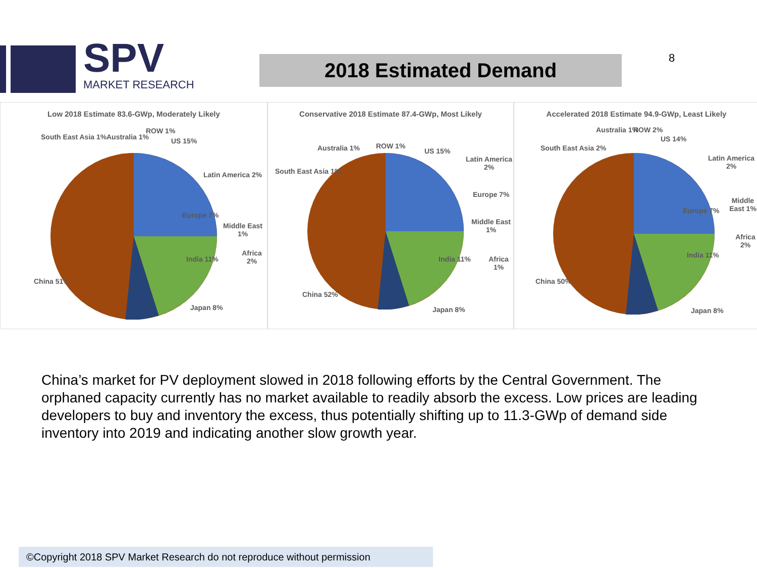SPV
MARKET RESEARCH
2018 Estimated Demand 8
Low 2018 Estimate 83.6-GWp, Moderately Likely
South East Asia 1% Australia 1%
ROW 1%
US 15%
Latin America 2%
Europe 7%
Middle East 1%
Africa 2%
India 11%
China 51%
Japan 8%
Conservative 2018 Estimate 87.4-GWp, Most Likely
Australia 1% ROW 1%
South East Asia 1%
US 15%
Latin America 2%
Europe 7%
Middle East 1%
Africa 1%
India 11%
China 52%
Japan 8%
Accelerated 2018 Estimate 94.9-GWp, Least Likely
Australia 1% ROW 2%
US 14%
South East Asia 2%
Latin America 2%
Europe 7%
Middle East 1%
Africa 2%
India 11%
China 50%
Japan 8%
China’s market for PV deployment slowed in 2018 following efforts by the Central Government. The orphaned capacity currently has no market available to readily absorb the excess. Low prices are leading developers to buy and inventory the excess, thus potentially shifting up to 11.3-GWp of demand side inventory into 2019 and indicating another slow growth year.
©Copyright 2018 SPV Market Research do not reproduce without permission